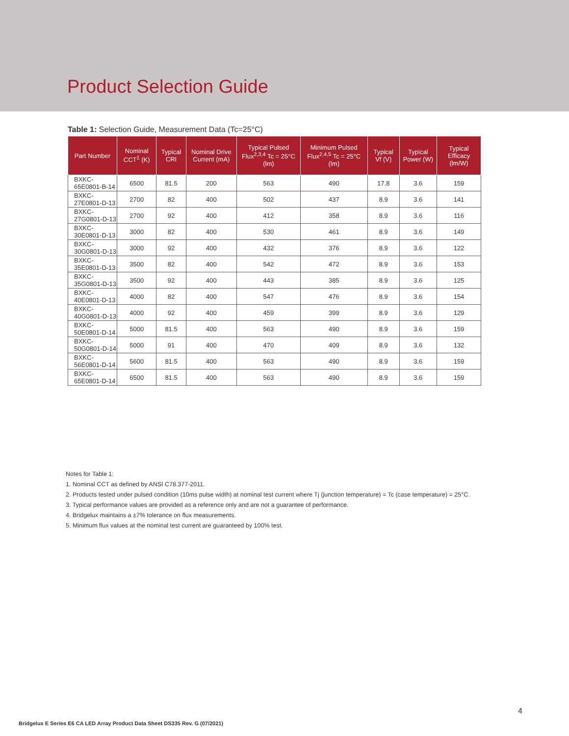Product Selection Guide
Table 1: Selection Guide, Measurement Data (Tc=25°C)
| Part Number | Nominal CCT<sup>1</sup> (K) | Typical CRI | Nominal Drive Current (mA) | Typical Pulsed Flux<sup>2,3,4</sup> Tc = 25°C (lm) | Minimum Pulsed Flux<sup>2,4,5</sup> Tc = 25°C (lm) | Typical Vf (V) | Typical Power (W) | Typical Efficacy (lm/W) |
| --- | --- | --- | --- | --- | --- | --- | --- | --- |
| BXKC-65E0801-B-14 | 6500 | 81.5 | 200 | 563 | 490 | 17.8 | 3.6 | 159 |
| BXKC-27E0801-D-13 | 2700 | 82 | 400 | 502 | 437 | 8.9 | 3.6 | 141 |
| BXKC-27G0801-D-13 | 2700 | 92 | 400 | 412 | 358 | 8.9 | 3.6 | 116 |
| BXKC-30E0801-D-13 | 3000 | 82 | 400 | 530 | 461 | 8.9 | 3.6 | 149 |
| BXKC-30G0801-D-13 | 3000 | 92 | 400 | 432 | 376 | 8.9 | 3.6 | 122 |
| BXKC-35E0801-D-13 | 3500 | 82 | 400 | 542 | 472 | 8.9 | 3.6 | 153 |
| BXKC-35G0801-D-13 | 3500 | 92 | 400 | 443 | 385 | 8.9 | 3.6 | 125 |
| BXKC-40E0801-D-13 | 4000 | 82 | 400 | 547 | 476 | 8.9 | 3.6 | 154 |
| BXKC-40G0801-D-13 | 4000 | 92 | 400 | 459 | 399 | 8.9 | 3.6 | 129 |
| BXKC-50E0801-D-14 | 5000 | 81.5 | 400 | 563 | 490 | 8.9 | 3.6 | 159 |
| BXKC-50G0801-D-14 | 5000 | 91 | 400 | 470 | 409 | 8.9 | 3.6 | 132 |
| BXKC-56E0801-D-14 | 5600 | 81.5 | 400 | 563 | 490 | 8.9 | 3.6 | 159 |
| BXKC-65E0801-D-14 | 6500 | 81.5 | 400 | 563 | 490 | 8.9 | 3.6 | 159 |
Notes for Table 1:
1. Nominal CCT as defined by ANSI C78.377-2011.
2. Products tested under pulsed condition (10ms pulse width) at nominal test current where Tj (junction temperature) = Tc (case temperature) = 25°C.
3. Typical performance values are provided as a reference only and are not a guarantee of performance.
4. Bridgelux maintains a ±7% tolerance on flux measurements.
5. Minimum flux values at the nominal test current are guaranteed by 100% test.
4
Bridgelux E Series E6 CA LED Array Product Data Sheet DS335 Rev. G (07/2021)